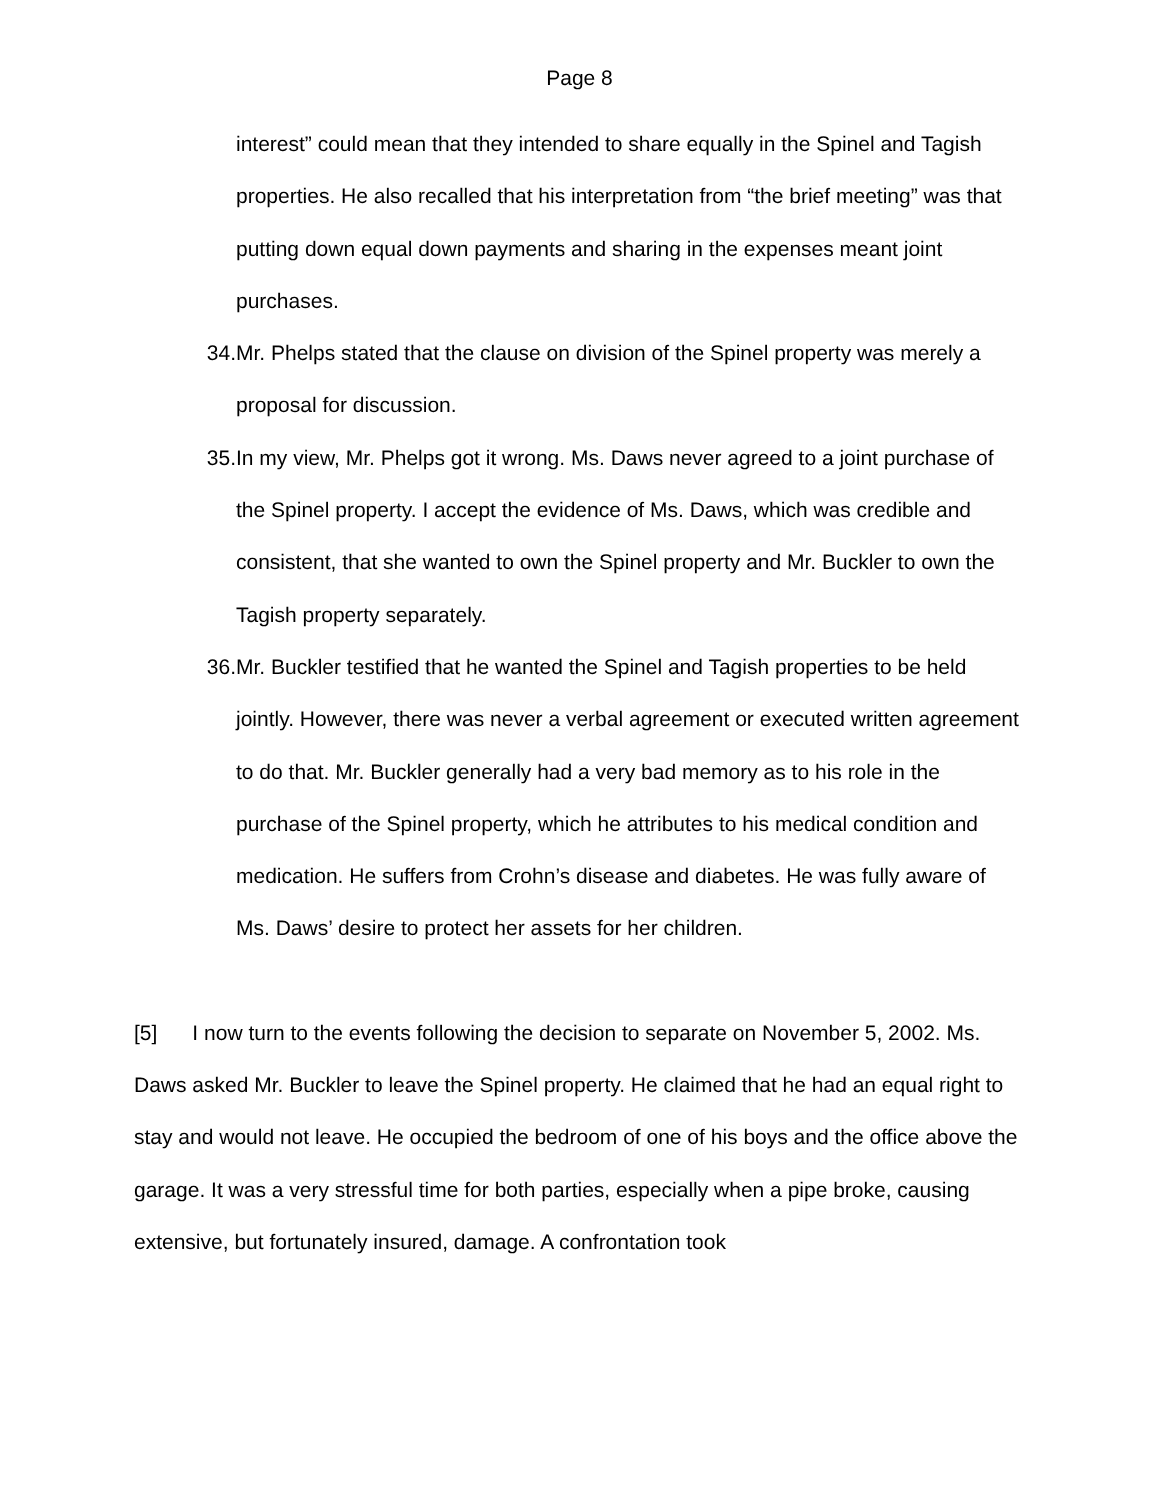Page 8
interest” could mean that they intended to share equally in the Spinel and Tagish properties. He also recalled that his interpretation from “the brief meeting” was that putting down equal down payments and sharing in the expenses meant joint purchases.
34. Mr. Phelps stated that the clause on division of the Spinel property was merely a proposal for discussion.
35. In my view, Mr. Phelps got it wrong. Ms. Daws never agreed to a joint purchase of the Spinel property. I accept the evidence of Ms. Daws, which was credible and consistent, that she wanted to own the Spinel property and Mr. Buckler to own the Tagish property separately.
36. Mr. Buckler testified that he wanted the Spinel and Tagish properties to be held jointly. However, there was never a verbal agreement or executed written agreement to do that. Mr. Buckler generally had a very bad memory as to his role in the purchase of the Spinel property, which he attributes to his medical condition and medication. He suffers from Crohn’s disease and diabetes. He was fully aware of Ms. Daws’ desire to protect her assets for her children.
[5] I now turn to the events following the decision to separate on November 5, 2002. Ms. Daws asked Mr. Buckler to leave the Spinel property. He claimed that he had an equal right to stay and would not leave. He occupied the bedroom of one of his boys and the office above the garage. It was a very stressful time for both parties, especially when a pipe broke, causing extensive, but fortunately insured, damage. A confrontation took